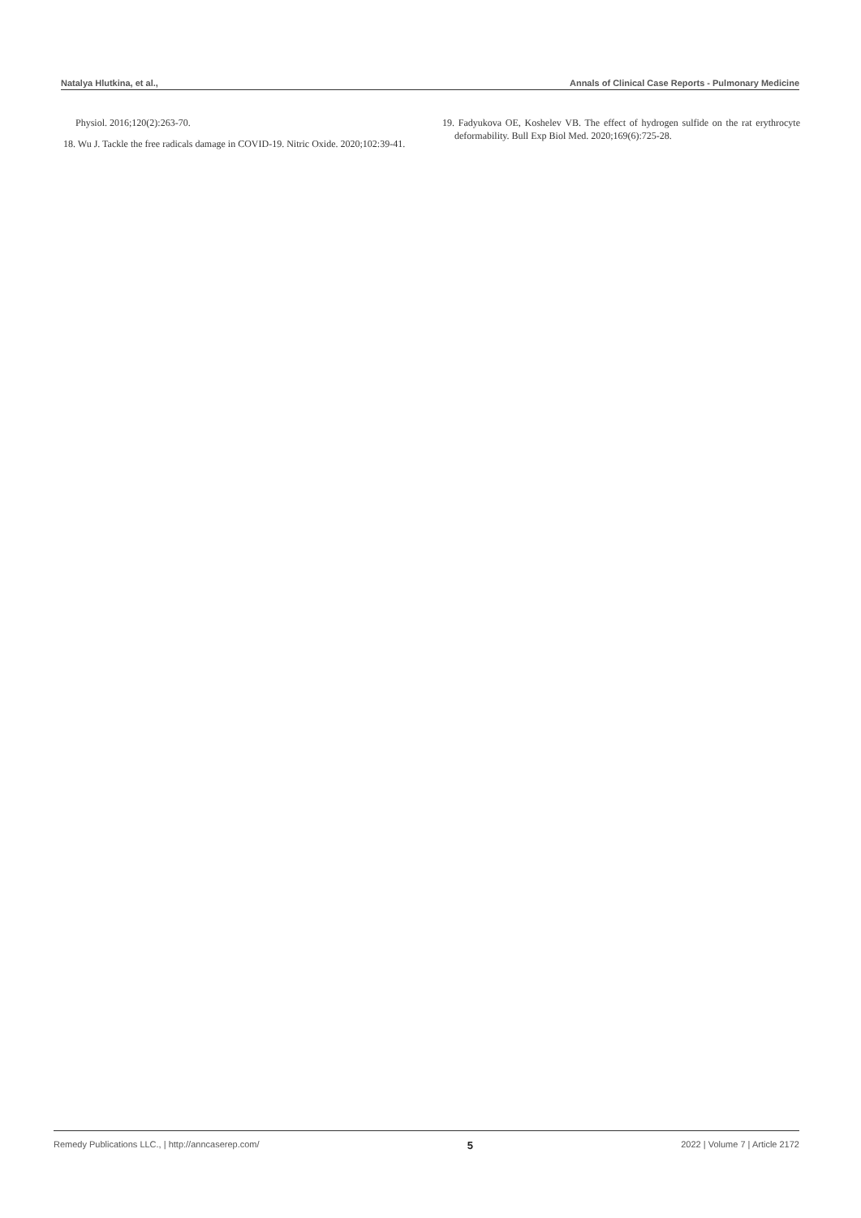Natalya Hlutkina, et al., Annals of Clinical Case Reports - Pulmonary Medicine
Physiol. 2016;120(2):263-70.
18. Wu J. Tackle the free radicals damage in COVID-19. Nitric Oxide. 2020;102:39-41.
19. Fadyukova OE, Koshelev VB. The effect of hydrogen sulfide on the rat erythrocyte deformability. Bull Exp Biol Med. 2020;169(6):725-28.
Remedy Publications LLC., | http://anncaserep.com/ 5 2022 | Volume 7 | Article 2172